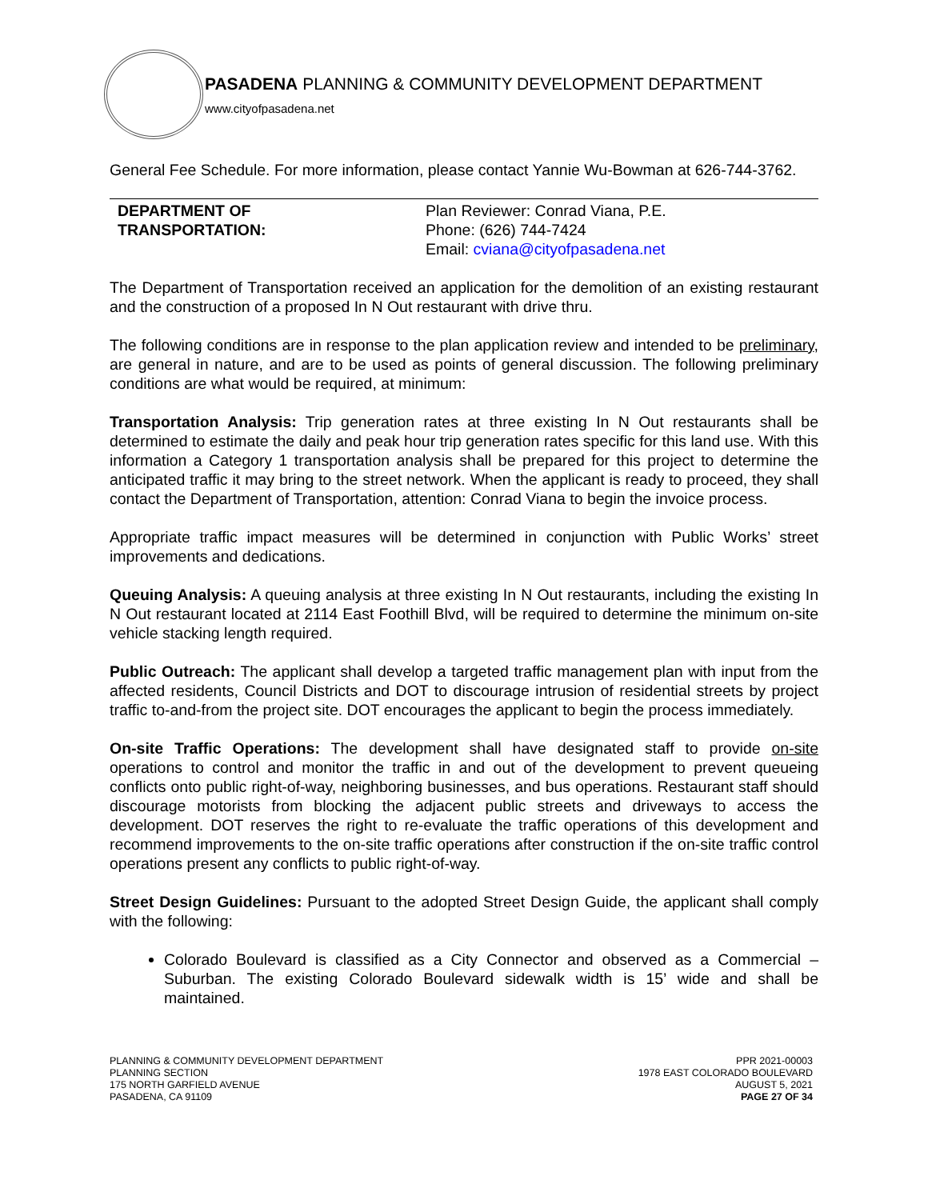PASADENA PLANNING & COMMUNITY DEVELOPMENT DEPARTMENT
www.cityofpasadena.net
General Fee Schedule. For more information, please contact Yannie Wu-Bowman at 626-744-3762.
DEPARTMENT OF
TRANSPORTATION:
Plan Reviewer: Conrad Viana, P.E.
Phone: (626) 744-7424
Email: cviana@cityofpasadena.net
The Department of Transportation received an application for the demolition of an existing restaurant and the construction of a proposed In N Out restaurant with drive thru.
The following conditions are in response to the plan application review and intended to be preliminary, are general in nature, and are to be used as points of general discussion. The following preliminary conditions are what would be required, at minimum:
Transportation Analysis: Trip generation rates at three existing In N Out restaurants shall be determined to estimate the daily and peak hour trip generation rates specific for this land use. With this information a Category 1 transportation analysis shall be prepared for this project to determine the anticipated traffic it may bring to the street network. When the applicant is ready to proceed, they shall contact the Department of Transportation, attention: Conrad Viana to begin the invoice process.
Appropriate traffic impact measures will be determined in conjunction with Public Works’ street improvements and dedications.
Queuing Analysis: A queuing analysis at three existing In N Out restaurants, including the existing In N Out restaurant located at 2114 East Foothill Blvd, will be required to determine the minimum on-site vehicle stacking length required.
Public Outreach: The applicant shall develop a targeted traffic management plan with input from the affected residents, Council Districts and DOT to discourage intrusion of residential streets by project traffic to-and-from the project site. DOT encourages the applicant to begin the process immediately.
On-site Traffic Operations: The development shall have designated staff to provide on-site operations to control and monitor the traffic in and out of the development to prevent queueing conflicts onto public right-of-way, neighboring businesses, and bus operations. Restaurant staff should discourage motorists from blocking the adjacent public streets and driveways to access the development. DOT reserves the right to re-evaluate the traffic operations of this development and recommend improvements to the on-site traffic operations after construction if the on-site traffic control operations present any conflicts to public right-of-way.
Street Design Guidelines: Pursuant to the adopted Street Design Guide, the applicant shall comply with the following:
Colorado Boulevard is classified as a City Connector and observed as a Commercial – Suburban. The existing Colorado Boulevard sidewalk width is 15’ wide and shall be maintained.
PLANNING & COMMUNITY DEVELOPMENT DEPARTMENT
PLANNING SECTION
175 NORTH GARFIELD AVENUE
PASADENA, CA 91109
PPR 2021-00003
1978 EAST COLORADO BOULEVARD
AUGUST 5, 2021
PAGE 27 OF 34